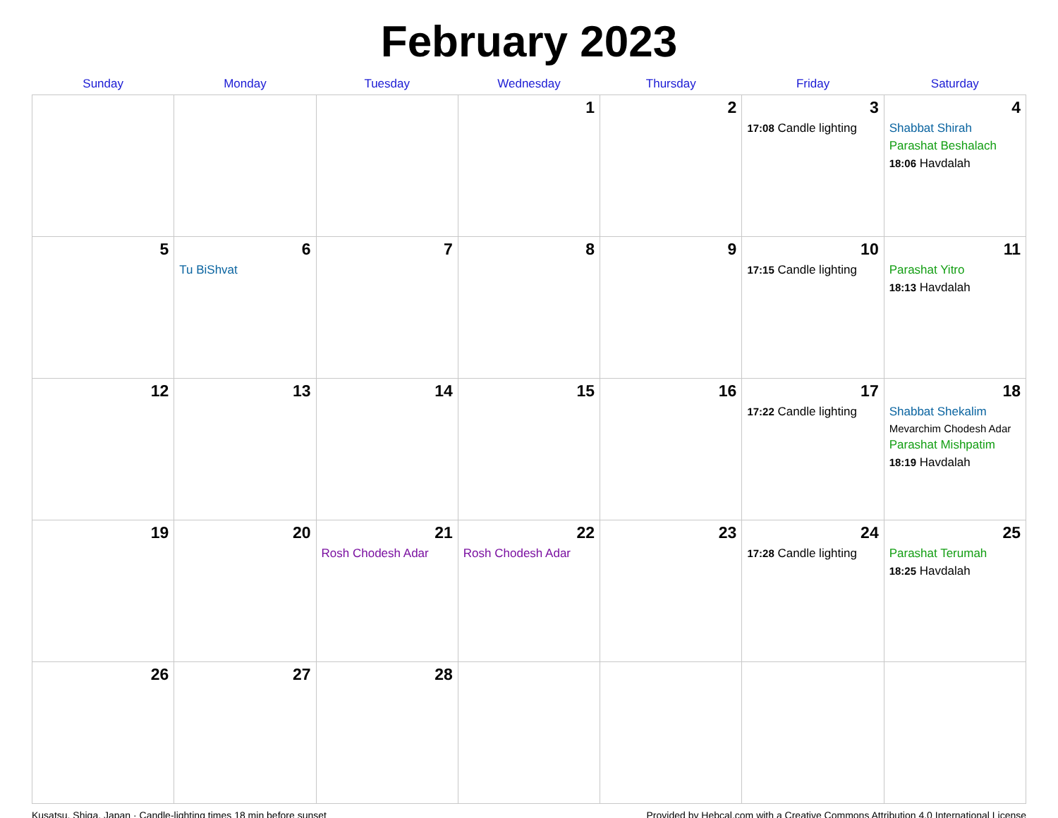February 2023
| Sunday | Monday | Tuesday | Wednesday | Thursday | Friday | Saturday |
| --- | --- | --- | --- | --- | --- | --- |
| | | | 1 | 2 | 3 17:08 Candle lighting | 4 Shabbat Shirah Parashat Beshalach 18:06 Havdalah |
| 5 | 6 Tu BiShvat | 7 | 8 | 9 | 10 17:15 Candle lighting | 11 Parashat Yitro 18:13 Havdalah |
| 12 | 13 | 14 | 15 | 16 | 17 17:22 Candle lighting | 18 Shabbat Shekalim Mevarchim Chodesh Adar Parashat Mishpatim 18:19 Havdalah |
| 19 | 20 | 21 Rosh Chodesh Adar | 22 Rosh Chodesh Adar | 23 | 24 17:28 Candle lighting | 25 Parashat Terumah 18:25 Havdalah |
| 26 | 27 | 28 | | | | |
Kusatsu, Shiga, Japan · Candle-lighting times 18 min before sunset Provided by Hebcal.com with a Creative Commons Attribution 4.0 International License